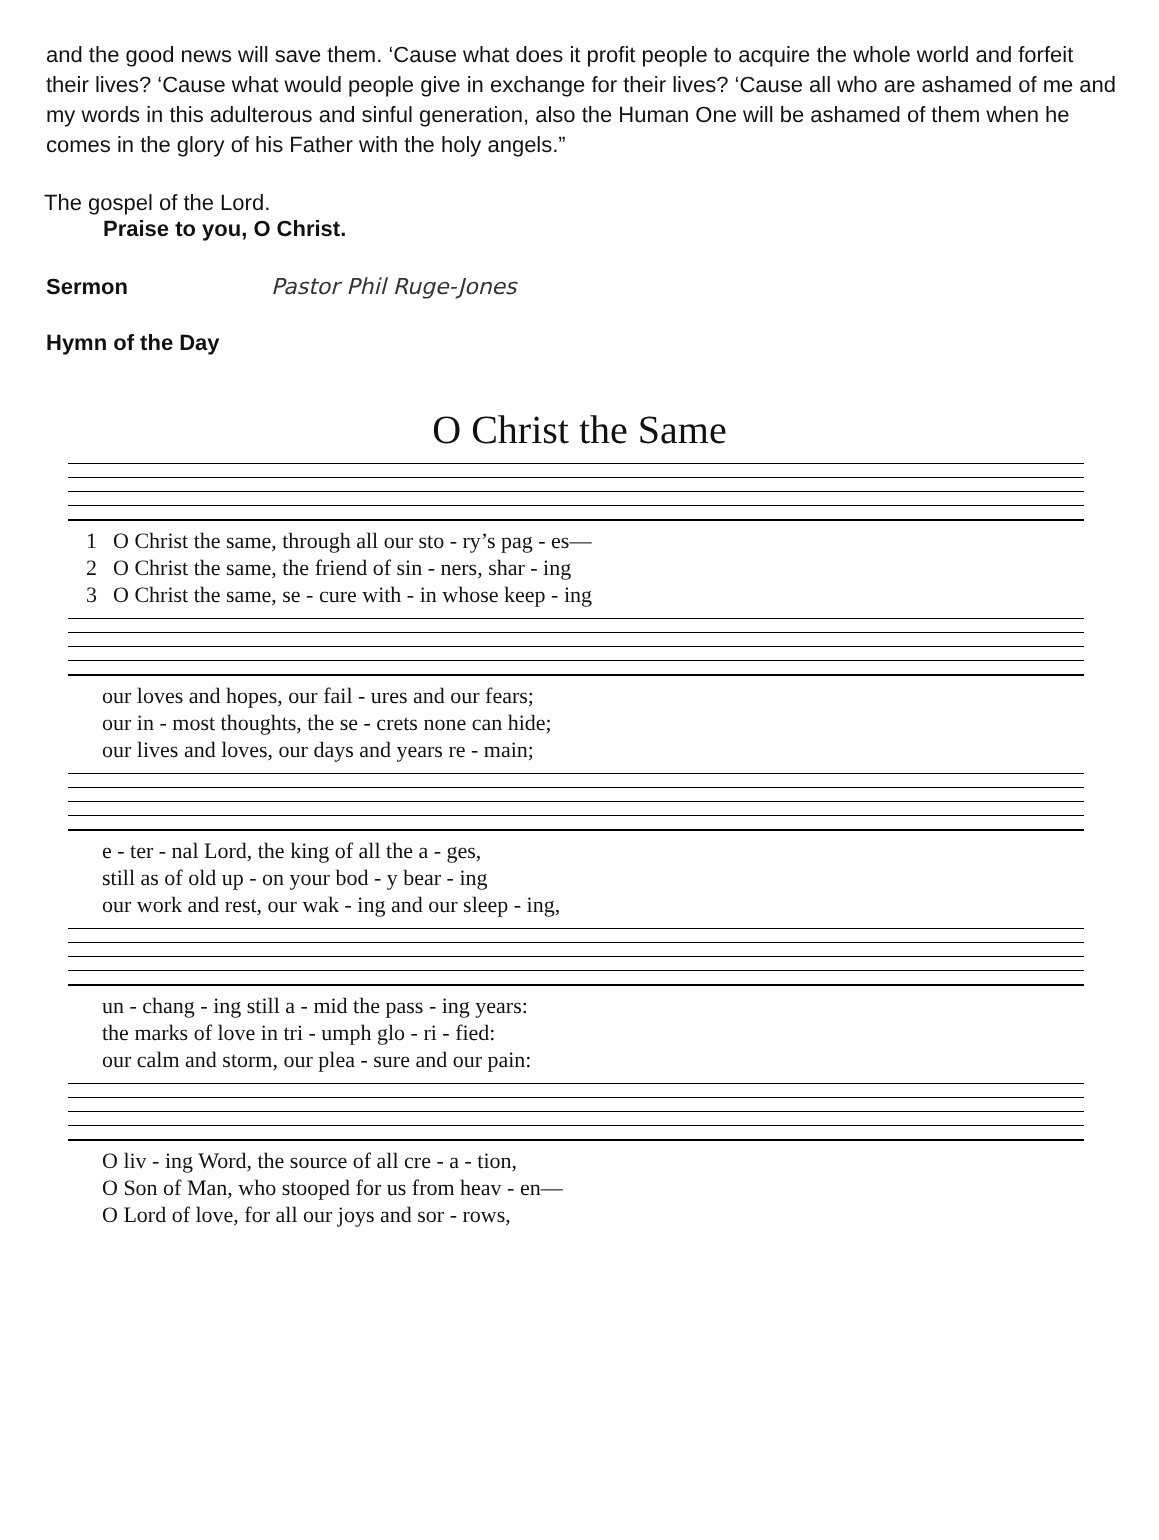and the good news will save them. ‘Cause what does it profit people to acquire the whole world and forfeit their lives? ‘Cause what would people give in exchange for their lives? ‘Cause all who are ashamed of me and my words in this adulterous and sinful generation, also the Human One will be ashamed of them when he comes in the glory of his Father with the holy angels.”
The gospel of the Lord.
Praise to you, O Christ.
Sermon Pastor Phil Ruge-Jones
Hymn of the Day
O Christ the Same
| 1 | O Christ the same, through all our sto - ry’s pag - es— |
| 2 | O Christ the same, the friend of sin - ners, shar - ing |
| 3 | O Christ the same, se - cure with - in whose keep - ing |
| | our loves and hopes, our fail - ures and our fears; |
| | our in - most thoughts, the se - crets none can hide; |
| | our lives and loves, our days and years re - main; |
| | e - ter - nal Lord, the king of all the a - ges, |
| | still as of old up - on your bod - y bear - ing |
| | our work and rest, our wak - ing and our sleep - ing, |
| | un - chang - ing still a - mid the pass - ing years: |
| | the marks of love in tri - umph glo - ri - fied: |
| | our calm and storm, our plea - sure and our pain: |
| | O liv - ing Word, the source of all cre - a - tion, |
| | O Son of Man, who stooped for us from heav - en— |
| | O Lord of love, for all our joys and sor - rows, |